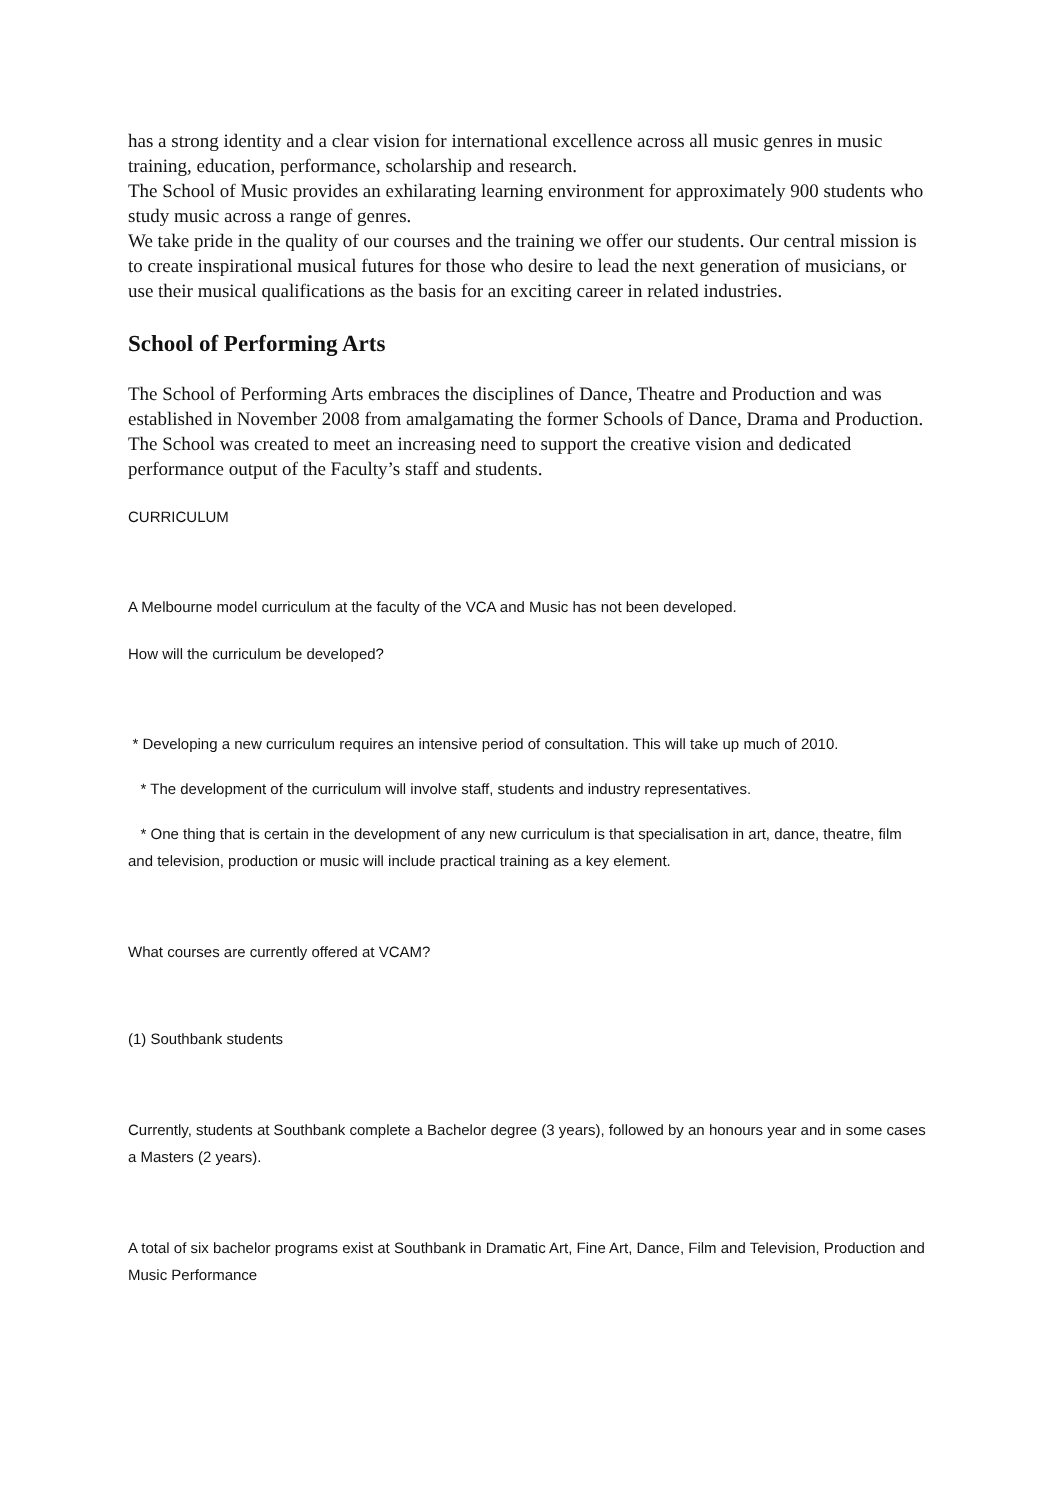has a strong identity and a clear vision for international excellence across all music genres in music training, education, performance, scholarship and research.
The School of Music provides an exhilarating learning environment for approximately 900 students who study music across a range of genres.
We take pride in the quality of our courses and the training we offer our students. Our central mission is to create inspirational musical futures for those who desire to lead the next generation of musicians, or use their musical qualifications as the basis for an exciting career in related industries.
School of Performing Arts
The School of Performing Arts embraces the disciplines of Dance, Theatre and Production and was established in November 2008 from amalgamating the former Schools of Dance, Drama and Production. The School was created to meet an increasing need to support the creative vision and dedicated performance output of the Faculty’s staff and students.
CURRICULUM
A Melbourne model curriculum at the faculty of the VCA and Music has not been developed.
How will the curriculum be developed?
* Developing a new curriculum requires an intensive period of consultation. This will take up much of 2010.
* The development of the curriculum will involve staff, students and industry representatives.
* One thing that is certain in the development of any new curriculum is that specialisation in art, dance, theatre, film and television, production or music will include practical training as a key element.
What courses are currently offered at VCAM?
(1) Southbank students
Currently, students at Southbank complete a Bachelor degree (3 years), followed by an honours year and in some cases a Masters (2 years).
A total of six bachelor programs exist at Southbank in Dramatic Art, Fine Art, Dance, Film and Television, Production and Music Performance